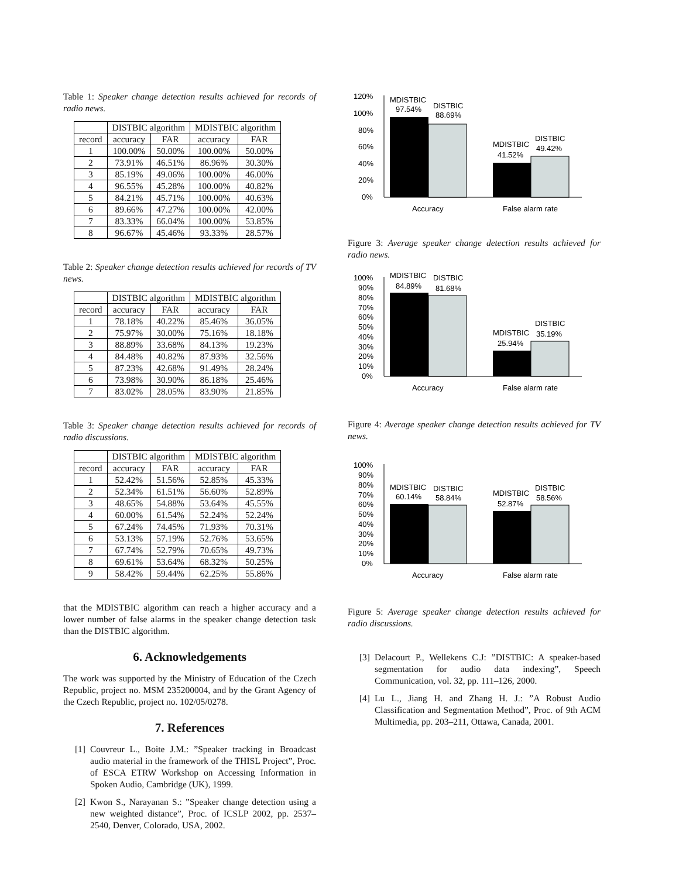Table 1: Speaker change detection results achieved for records of radio news.
| | DISTBIC algorithm | | MDISTBIC algorithm | |
| --- | --- | --- | --- | --- |
| record | accuracy | FAR | accuracy | FAR |
| 1 | 100.00% | 50.00% | 100.00% | 50.00% |
| 2 | 73.91% | 46.51% | 86.96% | 30.30% |
| 3 | 85.19% | 49.06% | 100.00% | 46.00% |
| 4 | 96.55% | 45.28% | 100.00% | 40.82% |
| 5 | 84.21% | 45.71% | 100.00% | 40.63% |
| 6 | 89.66% | 47.27% | 100.00% | 42.00% |
| 7 | 83.33% | 66.04% | 100.00% | 53.85% |
| 8 | 96.67% | 45.46% | 93.33% | 28.57% |
Table 2: Speaker change detection results achieved for records of TV news.
| | DISTBIC algorithm | | MDISTBIC algorithm | |
| --- | --- | --- | --- | --- |
| record | accuracy | FAR | accuracy | FAR |
| 1 | 78.18% | 40.22% | 85.46% | 36.05% |
| 2 | 75.97% | 30.00% | 75.16% | 18.18% |
| 3 | 88.89% | 33.68% | 84.13% | 19.23% |
| 4 | 84.48% | 40.82% | 87.93% | 32.56% |
| 5 | 87.23% | 42.68% | 91.49% | 28.24% |
| 6 | 73.98% | 30.90% | 86.18% | 25.46% |
| 7 | 83.02% | 28.05% | 83.90% | 21.85% |
Table 3: Speaker change detection results achieved for records of radio discussions.
| | DISTBIC algorithm | | MDISTBIC algorithm | |
| --- | --- | --- | --- | --- |
| record | accuracy | FAR | accuracy | FAR |
| 1 | 52.42% | 51.56% | 52.85% | 45.33% |
| 2 | 52.34% | 61.51% | 56.60% | 52.89% |
| 3 | 48.65% | 54.88% | 53.64% | 45.55% |
| 4 | 60.00% | 61.54% | 52.24% | 52.24% |
| 5 | 67.24% | 74.45% | 71.93% | 70.31% |
| 6 | 53.13% | 57.19% | 52.76% | 53.65% |
| 7 | 67.74% | 52.79% | 70.65% | 49.73% |
| 8 | 69.61% | 53.64% | 68.32% | 50.25% |
| 9 | 58.42% | 59.44% | 62.25% | 55.86% |
that the MDISTBIC algorithm can reach a higher accuracy and a lower number of false alarms in the speaker change detection task than the DISTBIC algorithm.
6. Acknowledgements
The work was supported by the Ministry of Education of the Czech Republic, project no. MSM 235200004, and by the Grant Agency of the Czech Republic, project no. 102/05/0278.
7. References
[1]
Couvreur L., Boite J.M.: ”Speaker tracking in Broadcast audio material in the framework of the THISL Project”, Proc. of ESCA ETRW Workshop on Accessing Information in Spoken Audio, Cambridge (UK), 1999.
[2]
Kwon S., Narayanan S.: ”Speaker change detection using a new weighted distance”, Proc. of ICSLP 2002, pp. 2537–2540, Denver, Colorado, USA, 2002.
120%
100%
80%
60%
40%
20%
0%
MDISTBIC
97.54%
DISTBIC
88.69%
MDISTBIC
41.52%
DISTBIC
49.42%
Accuracy
False alarm rate
Figure 3: Average speaker change detection results achieved for radio news.
100%
90%
80%
70%
60%
50%
40%
30%
20%
10%
0%
MDISTBIC
84.89%
DISTBIC
81.68%
MDISTBIC
25.94%
DISTBIC
35.19%
Accuracy
False alarm rate
Figure 4: Average speaker change detection results achieved for TV news.
100%
90%
80%
70%
60%
50%
40%
30%
20%
10%
0%
MDISTBIC
60.14%
DISTBIC
58.84%
MDISTBIC
52.87%
DISTBIC
58.56%
Accuracy
False alarm rate
Figure 5: Average speaker change detection results achieved for radio discussions.
[3]
Delacourt P., Wellekens C.J: ”DISTBIC: A speaker-based segmentation for audio data indexing”, Speech Communication, vol. 32, pp. 111–126, 2000.
[4]
Lu L., Jiang H. and Zhang H. J.: ”A Robust Audio Classification and Segmentation Method”, Proc. of 9th ACM Multimedia, pp. 203–211, Ottawa, Canada, 2001.